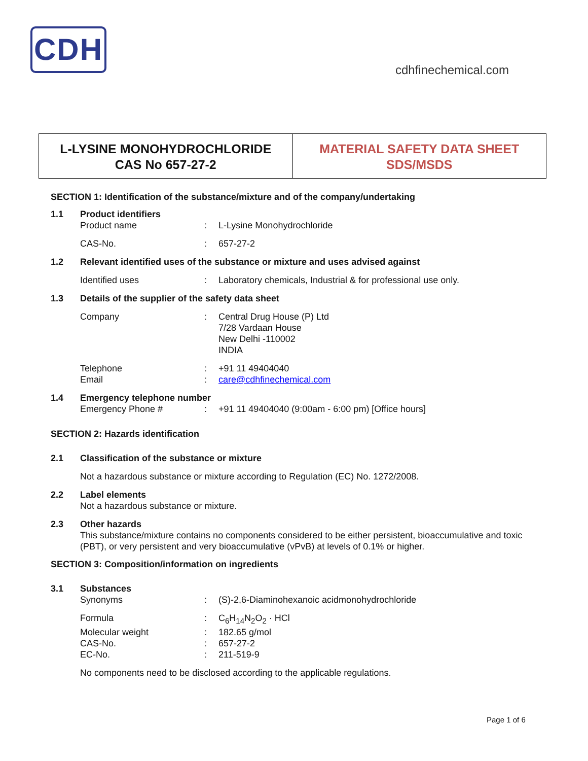CDH
cdhfinechemical.com
L-LYSINE MONOHYDROCHLORIDE
CAS No 657-27-2
MATERIAL SAFETY DATA SHEET
SDS/MSDS
SECTION 1: Identification of the substance/mixture and of the company/undertaking
1.1 Product identifiers
Product name: L-Lysine Monohydrochloride
CAS-No.: 657-27-2
1.2 Relevant identified uses of the substance or mixture and uses advised against
Identified uses: Laboratory chemicals, Industrial & for professional use only.
1.3 Details of the supplier of the safety data sheet
Company: Central Drug House (P) Ltd
7/28 Vardaan House
New Delhi -110002
INDIA
Telephone: +91 11 49404040
Email: care@cdhfinechemical.com
1.4 Emergency telephone number
Emergency Phone #: +91 11 49404040 (9:00am - 6:00 pm) [Office hours]
SECTION 2: Hazards identification
2.1 Classification of the substance or mixture
Not a hazardous substance or mixture according to Regulation (EC) No. 1272/2008.
2.2 Label elements
Not a hazardous substance or mixture.
2.3 Other hazards
This substance/mixture contains no components considered to be either persistent, bioaccumulative and toxic (PBT), or very persistent and very bioaccumulative (vPvB) at levels of 0.1% or higher.
SECTION 3: Composition/information on ingredients
3.1 Substances
Synonyms: (S)-2,6-Diaminohexanoic acidmonohydrochloride
Formula: C<sub>6</sub>H<sub>14</sub>N<sub>2</sub>O<sub>2</sub> · HCl
Molecular weight: 182.65 g/mol
CAS-No.: 657-27-2
EC-No.: 211-519-9
No components need to be disclosed according to the applicable regulations.
Page 1 of 6